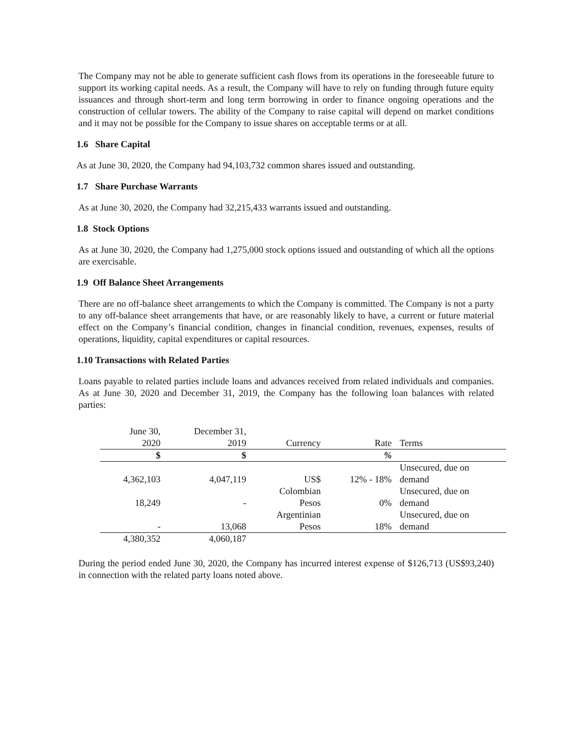The Company may not be able to generate sufficient cash flows from its operations in the foreseeable future to support its working capital needs. As a result, the Company will have to rely on funding through future equity issuances and through short-term and long term borrowing in order to finance ongoing operations and the construction of cellular towers. The ability of the Company to raise capital will depend on market conditions and it may not be possible for the Company to issue shares on acceptable terms or at all.
1.6 Share Capital
As at June 30, 2020, the Company had 94,103,732 common shares issued and outstanding.
1.7 Share Purchase Warrants
As at June 30, 2020, the Company had 32,215,433 warrants issued and outstanding.
1.8 Stock Options
As at June 30, 2020, the Company had 1,275,000 stock options issued and outstanding of which all the options are exercisable.
1.9 Off Balance Sheet Arrangements
There are no off-balance sheet arrangements to which the Company is committed. The Company is not a party to any off-balance sheet arrangements that have, or are reasonably likely to have, a current or future material effect on the Company’s financial condition, changes in financial condition, revenues, expenses, results of operations, liquidity, capital expenditures or capital resources.
1.10 Transactions with Related Parties
Loans payable to related parties include loans and advances received from related individuals and companies. As at June 30, 2020 and December 31, 2019, the Company has the following loan balances with related parties:
| June 30, 2020 | December 31, 2019 | Currency | Rate | Terms |
| --- | --- | --- | --- | --- |
| $ | $ | | % | |
| 4,362,103 | 4,047,119 | US$ | 12% - 18% | Unsecured, due on demand |
| 18,249 | - | Colombian Pesos | 0% | Unsecured, due on demand |
| - | 13,068 | Argentinian Pesos | 18% | Unsecured, due on demand |
| 4,380,352 | 4,060,187 | | | |
During the period ended June 30, 2020, the Company has incurred interest expense of $126,713 (US$93,240) in connection with the related party loans noted above.